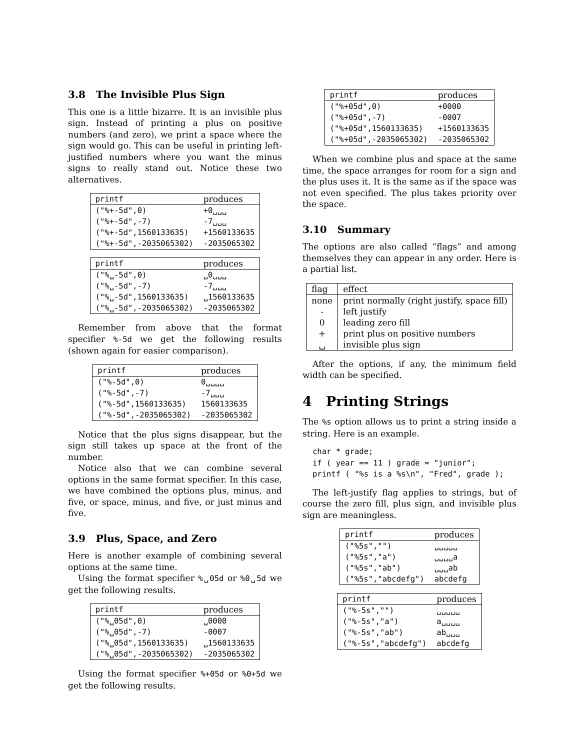3.8 The Invisible Plus Sign
This one is a little bizarre. It is an invisible plus sign. Instead of printing a plus on positive numbers (and zero), we print a space where the sign would go. This can be useful in printing left-justified numbers where you want the minus signs to really stand out. Notice these two alternatives.
| printf | produces |
| --- | --- |
| ("%+-5d",0) | +0␣␣␣ |
| ("%+-5d",-7) | -7␣␣␣ |
| ("%+-5d",1560133635) | +1560133635 |
| ("%+-5d",-2035065302) | -2035065302 |
| printf | produces |
| --- | --- |
| ("%␣-5d",0) | ␣0␣␣␣ |
| ("%␣-5d",-7) | -7␣␣␣ |
| ("%␣-5d",1560133635) | ␣1560133635 |
| ("%␣-5d",-2035065302) | -2035065302 |
Remember from above that the format specifier %-5d we get the following results (shown again for easier comparison).
| printf | produces |
| --- | --- |
| ("%-5d",0) | 0␣␣␣␣ |
| ("%-5d",-7) | -7␣␣␣ |
| ("%-5d",1560133635) | 1560133635 |
| ("%-5d",-2035065302) | -2035065302 |
Notice that the plus signs disappear, but the sign still takes up space at the front of the number.
Notice also that we can combine several options in the same format specifier. In this case, we have combined the options plus, minus, and five, or space, minus, and five, or just minus and five.
3.9 Plus, Space, and Zero
Here is another example of combining several options at the same time.
Using the format specifier %␣05d or %0␣5d we get the following results.
| printf | produces |
| --- | --- |
| ("%␣05d",0) | ␣0000 |
| ("%␣05d",-7) | -0007 |
| ("%␣05d",1560133635) | ␣1560133635 |
| ("%␣05d",-2035065302) | -2035065302 |
Using the format specifier %+05d or %0+5d we get the following results.
| printf | produces |
| --- | --- |
| ("%+05d",0) | +0000 |
| ("%+05d",-7) | -0007 |
| ("%+05d",1560133635) | +1560133635 |
| ("%+05d",-2035065302) | -2035065302 |
When we combine plus and space at the same time, the space arranges for room for a sign and the plus uses it. It is the same as if the space was not even specified. The plus takes priority over the space.
3.10 Summary
The options are also called “flags” and among themselves they can appear in any order. Here is a partial list.
| flag | effect |
| --- | --- |
| none | print normally (right justify, space fill) |
| - | left justify |
| 0 | leading zero fill |
| + | print plus on positive numbers |
| ␣ | invisible plus sign |
After the options, if any, the minimum field width can be specified.
4 Printing Strings
The %s option allows us to print a string inside a string. Here is an example.
char * grade;
if ( year == 11 ) grade = "junior";
printf ( "%s is a %s\n", "Fred", grade );
The left-justify flag applies to strings, but of course the zero fill, plus sign, and invisible plus sign are meaningless.
| printf | produces |
| --- | --- |
| ("%5s","") | ␣␣␣␣␣ |
| ("%5s","a") | ␣␣␣␣a |
| ("%5s","ab") | ␣␣␣ab |
| ("%5s","abcdefg") | abcdefg |
| printf | produces |
| --- | --- |
| ("%-5s","") | ␣␣␣␣␣ |
| ("%-5s","a") | a␣␣␣␣ |
| ("%-5s","ab") | ab␣␣␣ |
| ("%-5s","abcdefg") | abcdefg |